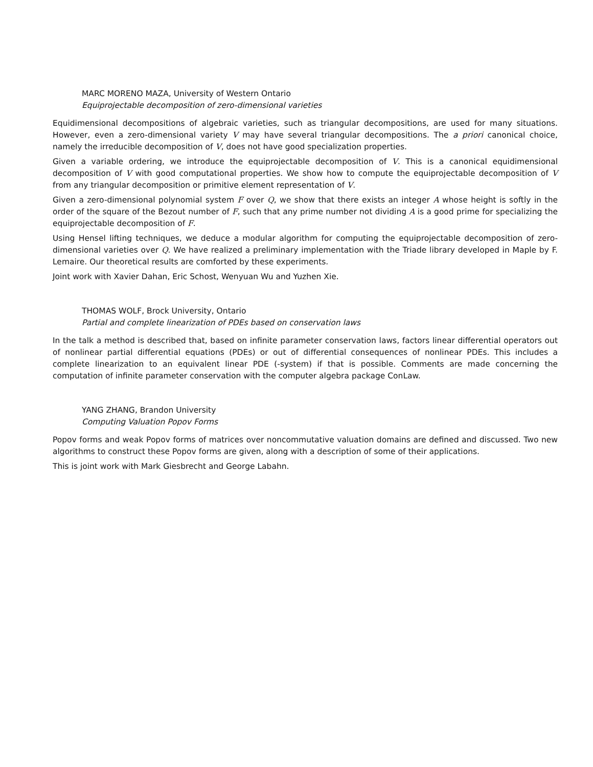MARC MORENO MAZA, University of Western Ontario
Equiprojectable decomposition of zero-dimensional varieties
Equidimensional decompositions of algebraic varieties, such as triangular decompositions, are used for many situations. However, even a zero-dimensional variety V may have several triangular decompositions. The a priori canonical choice, namely the irreducible decomposition of V, does not have good specialization properties.
Given a variable ordering, we introduce the equiprojectable decomposition of V. This is a canonical equidimensional decomposition of V with good computational properties. We show how to compute the equiprojectable decomposition of V from any triangular decomposition or primitive element representation of V.
Given a zero-dimensional polynomial system F over Q, we show that there exists an integer A whose height is softly in the order of the square of the Bezout number of F, such that any prime number not dividing A is a good prime for specializing the equiprojectable decomposition of F.
Using Hensel lifting techniques, we deduce a modular algorithm for computing the equiprojectable decomposition of zero-dimensional varieties over Q. We have realized a preliminary implementation with the Triade library developed in Maple by F. Lemaire. Our theoretical results are comforted by these experiments.
Joint work with Xavier Dahan, Eric Schost, Wenyuan Wu and Yuzhen Xie.
THOMAS WOLF, Brock University, Ontario
Partial and complete linearization of PDEs based on conservation laws
In the talk a method is described that, based on infinite parameter conservation laws, factors linear differential operators out of nonlinear partial differential equations (PDEs) or out of differential consequences of nonlinear PDEs. This includes a complete linearization to an equivalent linear PDE (-system) if that is possible. Comments are made concerning the computation of infinite parameter conservation with the computer algebra package ConLaw.
YANG ZHANG, Brandon University
Computing Valuation Popov Forms
Popov forms and weak Popov forms of matrices over noncommutative valuation domains are defined and discussed. Two new algorithms to construct these Popov forms are given, along with a description of some of their applications.
This is joint work with Mark Giesbrecht and George Labahn.